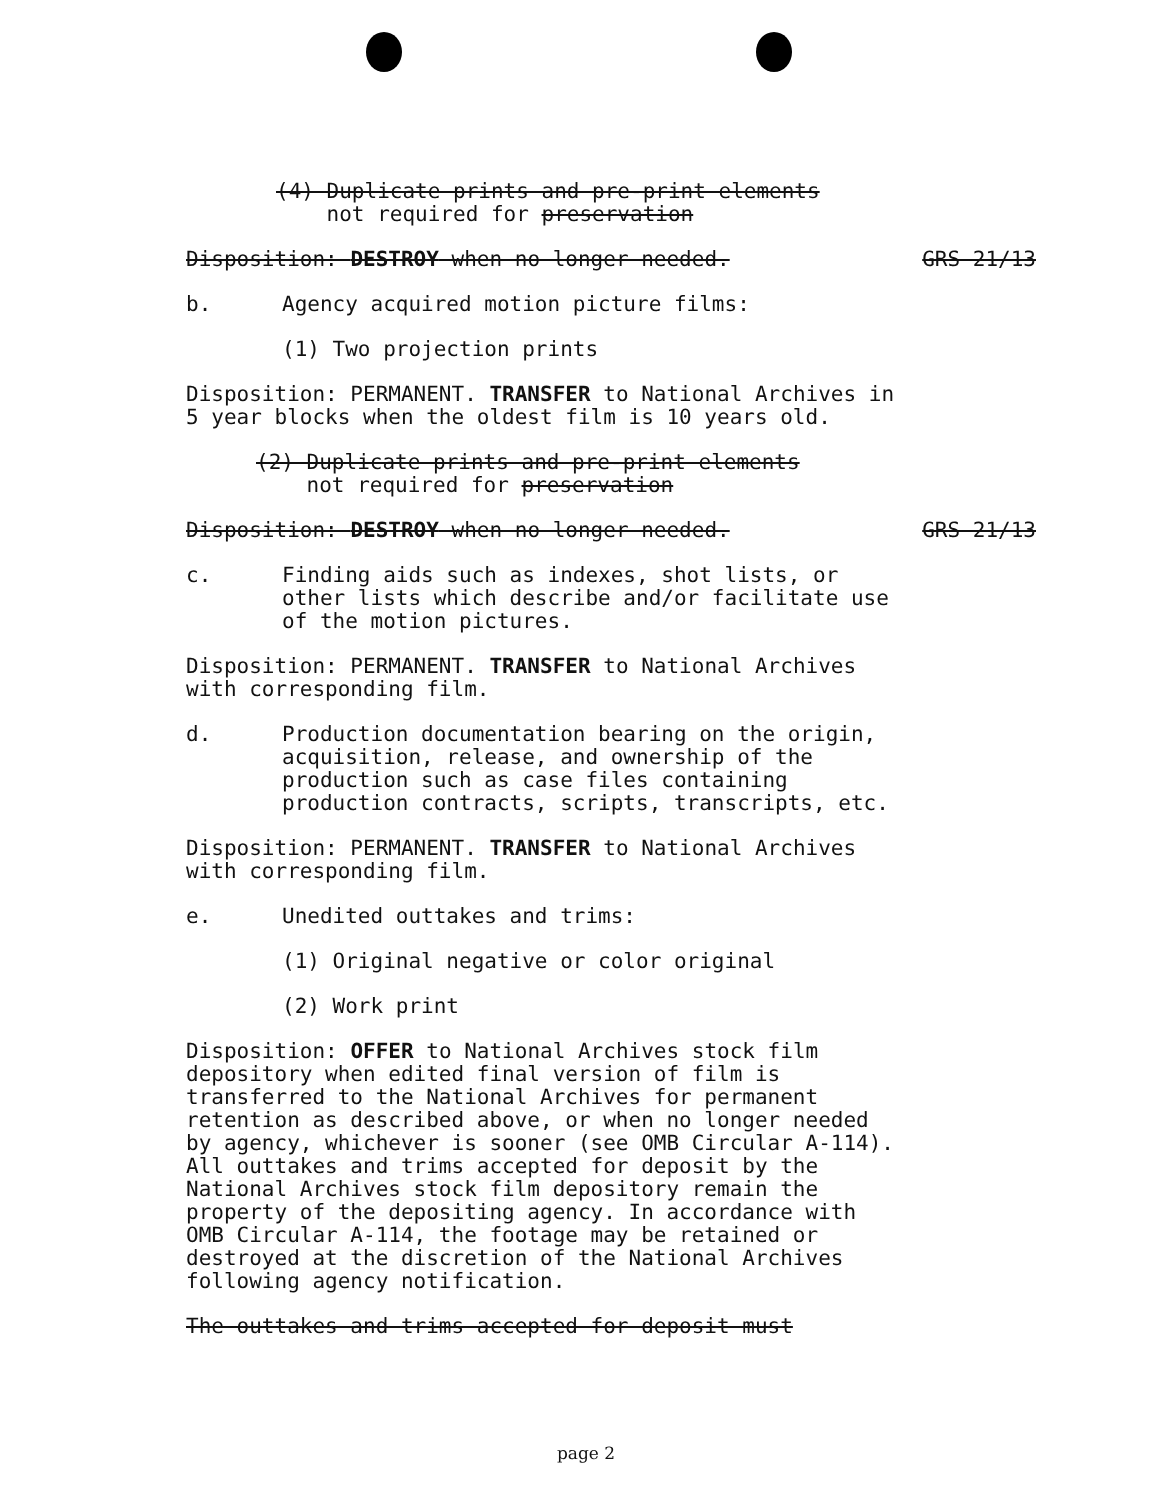(4) Duplicate prints and pre-print elements
not required for preservation
Disposition: DESTROY when no longer needed. GRS 21/13
b. Agency acquired motion picture films:
(1) Two projection prints
Disposition: PERMANENT. TRANSFER to National Archives in 5 year blocks when the oldest film is 10 years old.
(2) Duplicate prints and pre-print elements
not required for preservation
Disposition: DESTROY when no longer needed. GRS 21/13
c. Finding aids such as indexes, shot lists, or other lists which describe and/or facilitate use of the motion pictures.
Disposition: PERMANENT. TRANSFER to National Archives with corresponding film.
d. Production documentation bearing on the origin, acquisition, release, and ownership of the production such as case files containing production contracts, scripts, transcripts, etc.
Disposition: PERMANENT. TRANSFER to National Archives with corresponding film.
e. Unedited outtakes and trims:
(1) Original negative or color original
(2) Work print
Disposition: OFFER to National Archives stock film depository when edited final version of film is transferred to the National Archives for permanent retention as described above, or when no longer needed by agency, whichever is sooner (see OMB Circular A-114). All outtakes and trims accepted for deposit by the National Archives stock film depository remain the property of the depositing agency. In accordance with OMB Circular A-114, the footage may be retained or destroyed at the discretion of the National Archives following agency notification.
The outtakes and trims accepted for deposit must
page 2